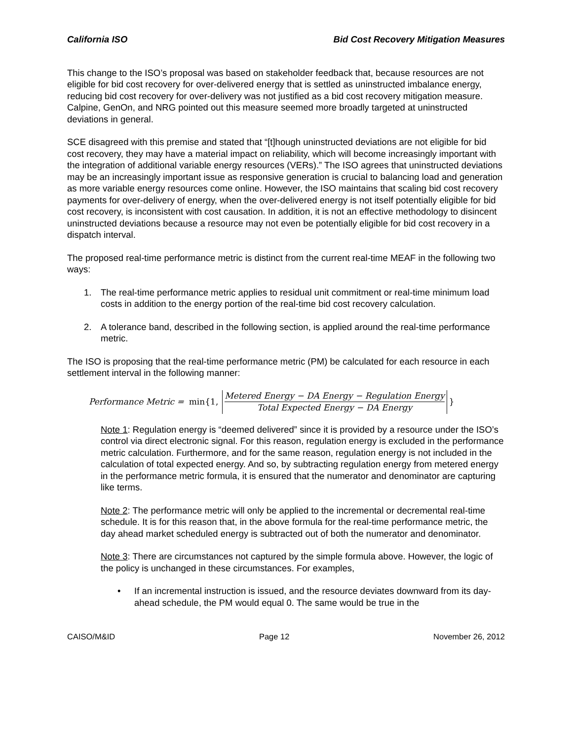California ISO Bid Cost Recovery Mitigation Measures
This change to the ISO’s proposal was based on stakeholder feedback that, because resources are not eligible for bid cost recovery for over-delivered energy that is settled as uninstructed imbalance energy, reducing bid cost recovery for over-delivery was not justified as a bid cost recovery mitigation measure. Calpine, GenOn, and NRG pointed out this measure seemed more broadly targeted at uninstructed deviations in general.
SCE disagreed with this premise and stated that “[t]hough uninstructed deviations are not eligible for bid cost recovery, they may have a material impact on reliability, which will become increasingly important with the integration of additional variable energy resources (VERs).” The ISO agrees that uninstructed deviations may be an increasingly important issue as responsive generation is crucial to balancing load and generation as more variable energy resources come online. However, the ISO maintains that scaling bid cost recovery payments for over-delivery of energy, when the over-delivered energy is not itself potentially eligible for bid cost recovery, is inconsistent with cost causation. In addition, it is not an effective methodology to disincent uninstructed deviations because a resource may not even be potentially eligible for bid cost recovery in a dispatch interval.
The proposed real-time performance metric is distinct from the current real-time MEAF in the following two ways:
1. The real-time performance metric applies to residual unit commitment or real-time minimum load costs in addition to the energy portion of the real-time bid cost recovery calculation.
2. A tolerance band, described in the following section, is applied around the real-time performance metric.
The ISO is proposing that the real-time performance metric (PM) be calculated for each resource in each settlement interval in the following manner:
Performance Metric = min{1, Metered Energy − DA Energy − Regulation Energy Total Expected Energy − DA Energy }
Note 1: Regulation energy is “deemed delivered” since it is provided by a resource under the ISO’s control via direct electronic signal. For this reason, regulation energy is excluded in the performance metric calculation. Furthermore, and for the same reason, regulation energy is not included in the calculation of total expected energy. And so, by subtracting regulation energy from metered energy in the performance metric formula, it is ensured that the numerator and denominator are capturing like terms.
Note 2: The performance metric will only be applied to the incremental or decremental real-time schedule. It is for this reason that, in the above formula for the real-time performance metric, the day ahead market scheduled energy is subtracted out of both the numerator and denominator.
Note 3: There are circumstances not captured by the simple formula above. However, the logic of the policy is unchanged in these circumstances. For examples,
• If an incremental instruction is issued, and the resource deviates downward from its day-ahead schedule, the PM would equal 0. The same would be true in the
CAISO/M&ID Page 12 November 26, 2012